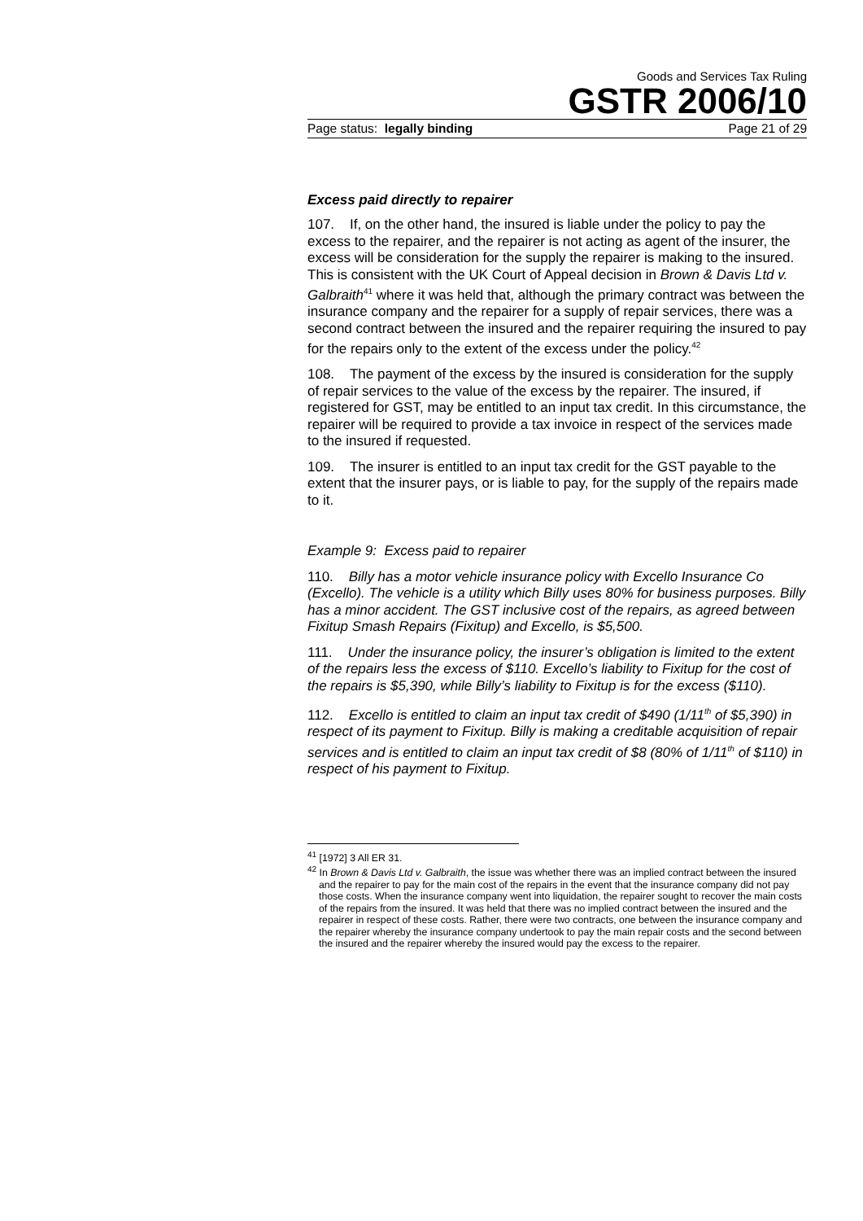Goods and Services Tax Ruling
GSTR 2006/10
Page status: legally binding Page 21 of 29
Excess paid directly to repairer
107. If, on the other hand, the insured is liable under the policy to pay the excess to the repairer, and the repairer is not acting as agent of the insurer, the excess will be consideration for the supply the repairer is making to the insured. This is consistent with the UK Court of Appeal decision in Brown & Davis Ltd v. Galbraith<sup>41</sup> where it was held that, although the primary contract was between the insurance company and the repairer for a supply of repair services, there was a second contract between the insured and the repairer requiring the insured to pay for the repairs only to the extent of the excess under the policy.<sup>42</sup>
108. The payment of the excess by the insured is consideration for the supply of repair services to the value of the excess by the repairer. The insured, if registered for GST, may be entitled to an input tax credit. In this circumstance, the repairer will be required to provide a tax invoice in respect of the services made to the insured if requested.
109. The insurer is entitled to an input tax credit for the GST payable to the extent that the insurer pays, or is liable to pay, for the supply of the repairs made to it.
Example 9: Excess paid to repairer
110. Billy has a motor vehicle insurance policy with Excello Insurance Co (Excello). The vehicle is a utility which Billy uses 80% for business purposes. Billy has a minor accident. The GST inclusive cost of the repairs, as agreed between Fixitup Smash Repairs (Fixitup) and Excello, is $5,500.
111. Under the insurance policy, the insurer’s obligation is limited to the extent of the repairs less the excess of $110. Excello’s liability to Fixitup for the cost of the repairs is $5,390, while Billy’s liability to Fixitup is for the excess ($110).
112. Excello is entitled to claim an input tax credit of $490 (1/11<sup>th</sup> of $5,390) in respect of its payment to Fixitup. Billy is making a creditable acquisition of repair services and is entitled to claim an input tax credit of $8 (80% of 1/11<sup>th</sup> of $110) in respect of his payment to Fixitup.
<sup>41</sup> [1972] 3 All ER 31.
<sup>42</sup> In Brown & Davis Ltd v. Galbraith, the issue was whether there was an implied contract between the insured and the repairer to pay for the main cost of the repairs in the event that the insurance company did not pay those costs. When the insurance company went into liquidation, the repairer sought to recover the main costs of the repairs from the insured. It was held that there was no implied contract between the insured and the repairer in respect of these costs. Rather, there were two contracts, one between the insurance company and the repairer whereby the insurance company undertook to pay the main repair costs and the second between the insured and the repairer whereby the insured would pay the excess to the repairer.